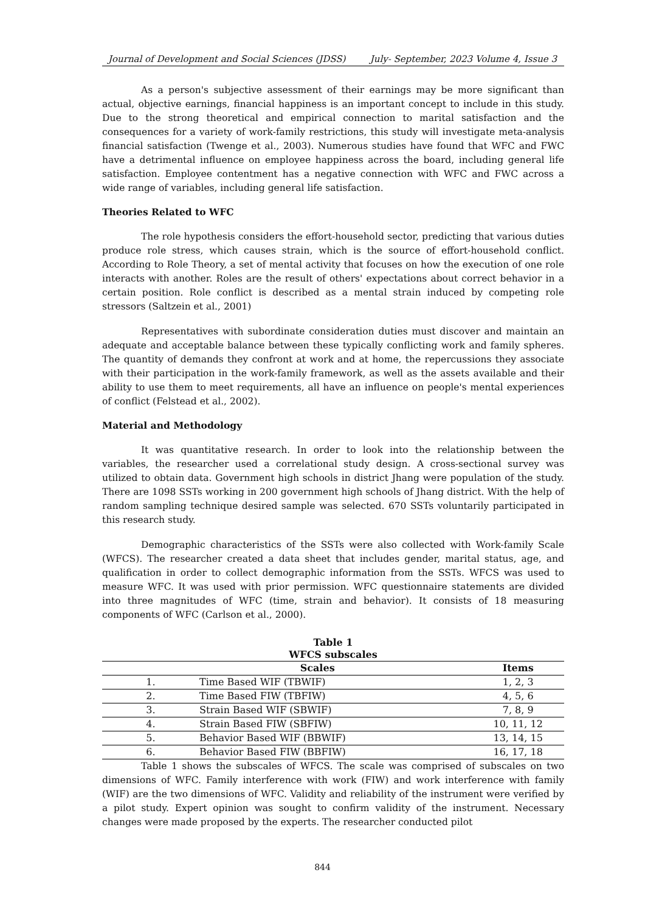Journal of Development and Social Sciences (JDSS) July- September, 2023 Volume 4, Issue 3
As a person's subjective assessment of their earnings may be more significant than actual, objective earnings, financial happiness is an important concept to include in this study. Due to the strong theoretical and empirical connection to marital satisfaction and the consequences for a variety of work-family restrictions, this study will investigate meta-analysis financial satisfaction (Twenge et al., 2003). Numerous studies have found that WFC and FWC have a detrimental influence on employee happiness across the board, including general life satisfaction. Employee contentment has a negative connection with WFC and FWC across a wide range of variables, including general life satisfaction.
Theories Related to WFC
The role hypothesis considers the effort-household sector, predicting that various duties produce role stress, which causes strain, which is the source of effort-household conflict. According to Role Theory, a set of mental activity that focuses on how the execution of one role interacts with another. Roles are the result of others' expectations about correct behavior in a certain position. Role conflict is described as a mental strain induced by competing role stressors (Saltzein et al., 2001)
Representatives with subordinate consideration duties must discover and maintain an adequate and acceptable balance between these typically conflicting work and family spheres. The quantity of demands they confront at work and at home, the repercussions they associate with their participation in the work-family framework, as well as the assets available and their ability to use them to meet requirements, all have an influence on people's mental experiences of conflict (Felstead et al., 2002).
Material and Methodology
It was quantitative research. In order to look into the relationship between the variables, the researcher used a correlational study design. A cross-sectional survey was utilized to obtain data. Government high schools in district Jhang were population of the study. There are 1098 SSTs working in 200 government high schools of Jhang district. With the help of random sampling technique desired sample was selected. 670 SSTs voluntarily participated in this research study.
Demographic characteristics of the SSTs were also collected with Work-family Scale (WFCS). The researcher created a data sheet that includes gender, marital status, age, and qualification in order to collect demographic information from the SSTs. WFCS was used to measure WFC. It was used with prior permission. WFC questionnaire statements are divided into three magnitudes of WFC (time, strain and behavior). It consists of 18 measuring components of WFC (Carlson et al., 2000).
Table 1
WFCS subscales
| Scales | | Items |
| --- | --- | --- |
| 1. | Time Based WIF (TBWIF) | 1, 2, 3 |
| 2. | Time Based FIW (TBFIW) | 4, 5, 6 |
| 3. | Strain Based WIF (SBWIF) | 7, 8, 9 |
| 4. | Strain Based FIW (SBFIW) | 10, 11, 12 |
| 5. | Behavior Based WIF (BBWIF) | 13, 14, 15 |
| 6. | Behavior Based FIW (BBFIW) | 16, 17, 18 |
Table 1 shows the subscales of WFCS. The scale was comprised of subscales on two dimensions of WFC. Family interference with work (FIW) and work interference with family (WIF) are the two dimensions of WFC. Validity and reliability of the instrument were verified by a pilot study. Expert opinion was sought to confirm validity of the instrument. Necessary changes were made proposed by the experts. The researcher conducted pilot
844